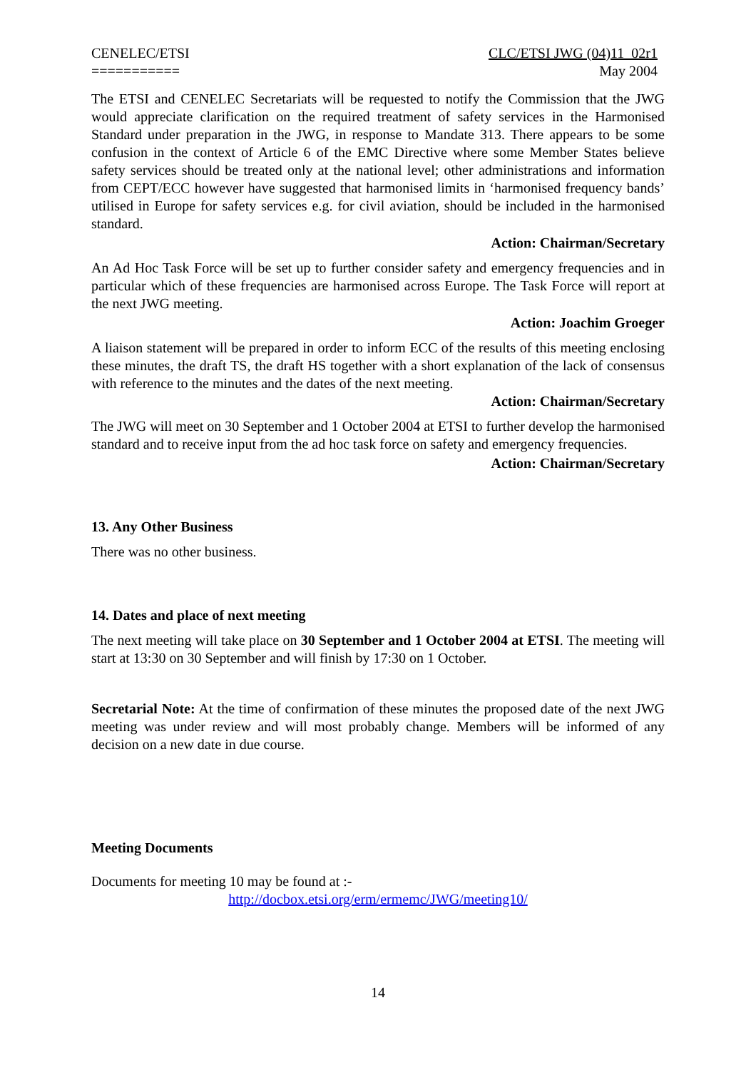CENELEC/ETSI
===========
CLC/ETSI JWG (04)11_02r1
May 2004
The ETSI and CENELEC Secretariats will be requested to notify the Commission that the JWG would appreciate clarification on the required treatment of safety services in the Harmonised Standard under preparation in the JWG, in response to Mandate 313. There appears to be some confusion in the context of Article 6 of the EMC Directive where some Member States believe safety services should be treated only at the national level; other administrations and information from CEPT/ECC however have suggested that harmonised limits in ‘harmonised frequency bands’ utilised in Europe for safety services e.g. for civil aviation, should be included in the harmonised standard.
Action: Chairman/Secretary
An Ad Hoc Task Force will be set up to further consider safety and emergency frequencies and in particular which of these frequencies are harmonised across Europe. The Task Force will report at the next JWG meeting.
Action: Joachim Groeger
A liaison statement will be prepared in order to inform ECC of the results of this meeting enclosing these minutes, the draft TS, the draft HS together with a short explanation of the lack of consensus with reference to the minutes and the dates of the next meeting.
Action: Chairman/Secretary
The JWG will meet on 30 September and 1 October 2004 at ETSI to further develop the harmonised standard and to receive input from the ad hoc task force on safety and emergency frequencies.
Action: Chairman/Secretary
13. Any Other Business
There was no other business.
14. Dates and place of next meeting
The next meeting will take place on 30 September and 1 October 2004 at ETSI. The meeting will start at 13:30 on 30 September and will finish by 17:30 on 1 October.
Secretarial Note: At the time of confirmation of these minutes the proposed date of the next JWG meeting was under review and will most probably change. Members will be informed of any decision on a new date in due course.
Meeting Documents
Documents for meeting 10 may be found at :-
http://docbox.etsi.org/erm/ermemc/JWG/meeting10/
14